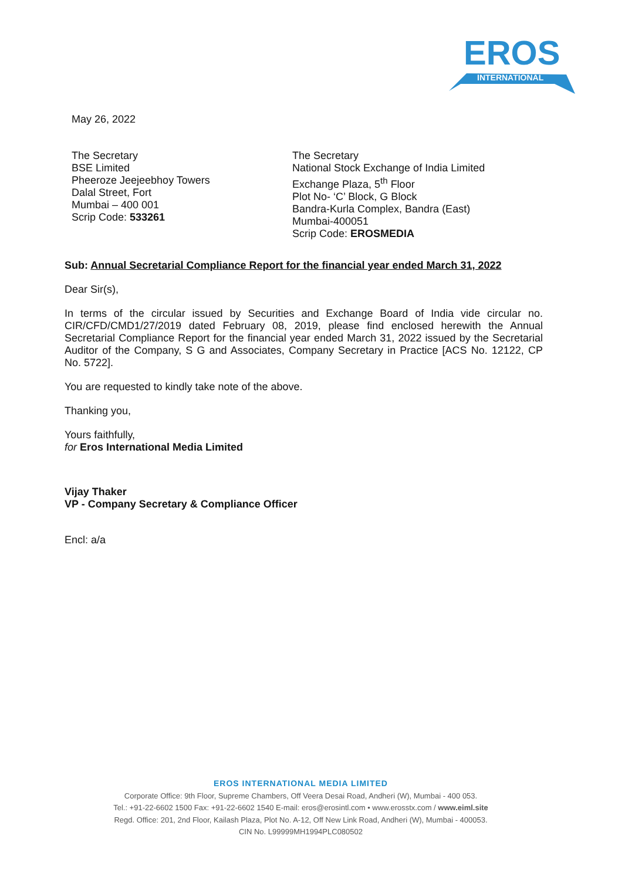EROS
INTERNATIONAL
May 26, 2022
The Secretary
BSE Limited
Pheeroze Jeejeebhoy Towers
Dalal Street, Fort
Mumbai – 400 001
Scrip Code: 533261
The Secretary
National Stock Exchange of India Limited
Exchange Plaza, 5<sup>th</sup> Floor
Plot No- ‘C’ Block, G Block
Bandra-Kurla Complex, Bandra (East)
Mumbai-400051
Scrip Code: EROSMEDIA
Sub: Annual Secretarial Compliance Report for the financial year ended March 31, 2022
Dear Sir(s),
In terms of the circular issued by Securities and Exchange Board of India vide circular no. CIR/CFD/CMD1/27/2019 dated February 08, 2019, please find enclosed herewith the Annual Secretarial Compliance Report for the financial year ended March 31, 2022 issued by the Secretarial Auditor of the Company, S G and Associates, Company Secretary in Practice [ACS No. 12122, CP No. 5722].
You are requested to kindly take note of the above.
Thanking you,
Yours faithfully,
for Eros International Media Limited
Vijay Thaker
VP - Company Secretary & Compliance Officer
Encl: a/a
EROS INTERNATIONAL MEDIA LIMITED
Corporate Office: 9th Floor, Supreme Chambers, Off Veera Desai Road, Andheri (W), Mumbai - 400 053.
Tel.: +91-22-6602 1500 Fax: +91-22-6602 1540 E-mail: eros@erosintl.com • www.erosstx.com / www.eiml.site
Regd. Office: 201, 2nd Floor, Kailash Plaza, Plot No. A-12, Off New Link Road, Andheri (W), Mumbai - 400053.
CIN No. L99999MH1994PLC080502